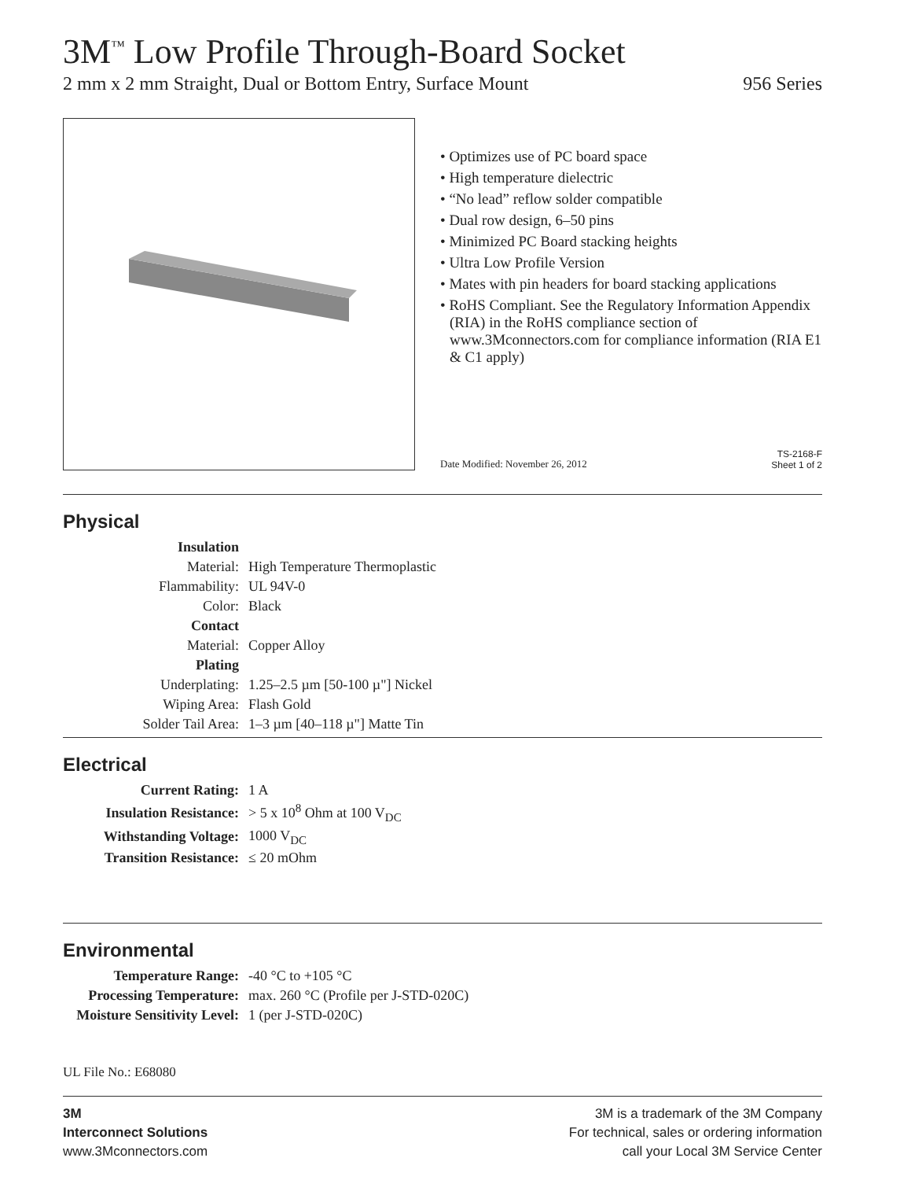3M<sup>™</sup> Low Profile Through-Board Socket
2 mm x 2 mm Straight, Dual or Bottom Entry, Surface Mount 956 Series
• Optimizes use of PC board space
• High temperature dielectric
• “No lead” reflow solder compatible
• Dual row design, 6–50 pins
• Minimized PC Board stacking heights
• Ultra Low Profile Version
• Mates with pin headers for board stacking applications
• RoHS Compliant. See the Regulatory Information Appendix (RIA) in the RoHS compliance section of www.3Mconnectors.com for compliance information (RIA E1 & C1 apply)
Date Modified: November 26, 2012 TS-2168-F
Sheet 1 of 2
Physical
| Insulation | |
| Material: | High Temperature Thermoplastic |
| Flammability: | UL 94V-0 |
| Color: | Black |
| Contact | |
| Material: | Copper Alloy |
| Plating | |
| Underplating: | 1.25–2.5 µm [50-100 µ"] Nickel |
| Wiping Area: | Flash Gold |
| Solder Tail Area: | 1–3 µm [40–118 µ"] Matte Tin |
Electrical
| Current Rating: | 1 A |
| Insulation Resistance: | > 5 x 10<sup>8</sup> Ohm at 100 V<sub>DC</sub> |
| Withstanding Voltage: | 1000 V<sub>DC</sub> |
| Transition Resistance: | ≤ 20 mOhm |
Environmental
| Temperature Range: | -40 °C to +105 °C |
| Processing Temperature: | max. 260 °C (Profile per J-STD-020C) |
| Moisture Sensitivity Level: | 1 (per J-STD-020C) |
UL File No.: E68080
3M
Interconnect Solutions
www.3Mconnectors.com
3M is a trademark of the 3M Company
For technical, sales or ordering information
call your Local 3M Service Center